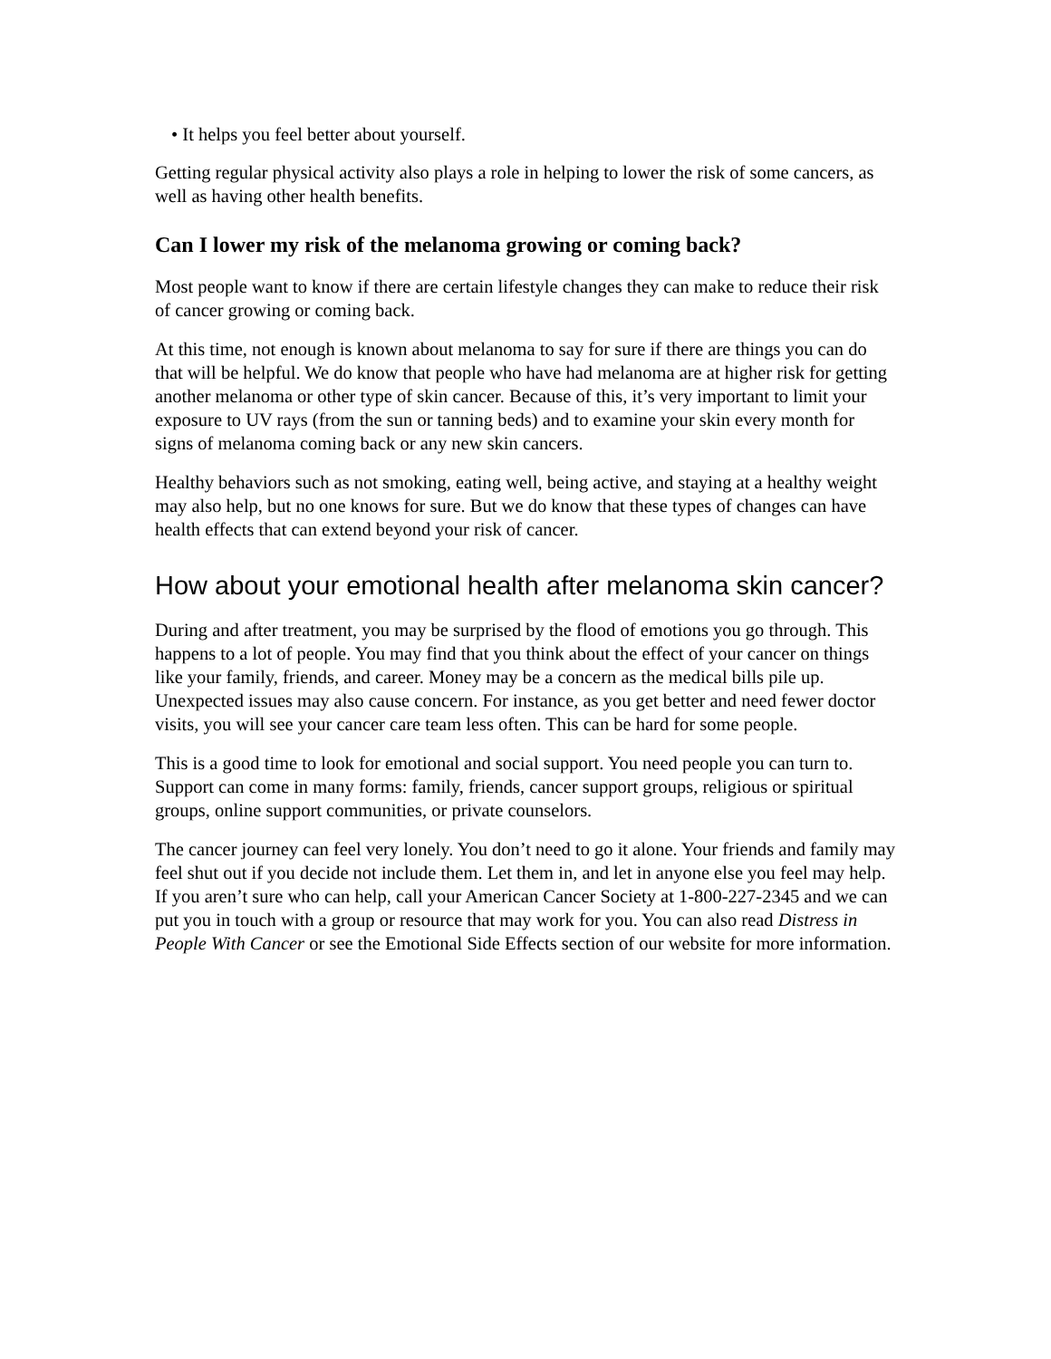• It helps you feel better about yourself.
Getting regular physical activity also plays a role in helping to lower the risk of some cancers, as well as having other health benefits.
Can I lower my risk of the melanoma growing or coming back?
Most people want to know if there are certain lifestyle changes they can make to reduce their risk of cancer growing or coming back.
At this time, not enough is known about melanoma to say for sure if there are things you can do that will be helpful. We do know that people who have had melanoma are at higher risk for getting another melanoma or other type of skin cancer. Because of this, it’s very important to limit your exposure to UV rays (from the sun or tanning beds) and to examine your skin every month for signs of melanoma coming back or any new skin cancers.
Healthy behaviors such as not smoking, eating well, being active, and staying at a healthy weight may also help, but no one knows for sure. But we do know that these types of changes can have health effects that can extend beyond your risk of cancer.
How about your emotional health after melanoma skin cancer?
During and after treatment, you may be surprised by the flood of emotions you go through. This happens to a lot of people. You may find that you think about the effect of your cancer on things like your family, friends, and career. Money may be a concern as the medical bills pile up. Unexpected issues may also cause concern. For instance, as you get better and need fewer doctor visits, you will see your cancer care team less often. This can be hard for some people.
This is a good time to look for emotional and social support. You need people you can turn to. Support can come in many forms: family, friends, cancer support groups, religious or spiritual groups, online support communities, or private counselors.
The cancer journey can feel very lonely. You don’t need to go it alone. Your friends and family may feel shut out if you decide not include them. Let them in, and let in anyone else you feel may help. If you aren’t sure who can help, call your American Cancer Society at 1-800-227-2345 and we can put you in touch with a group or resource that may work for you. You can also read Distress in People With Cancer or see the Emotional Side Effects section of our website for more information.